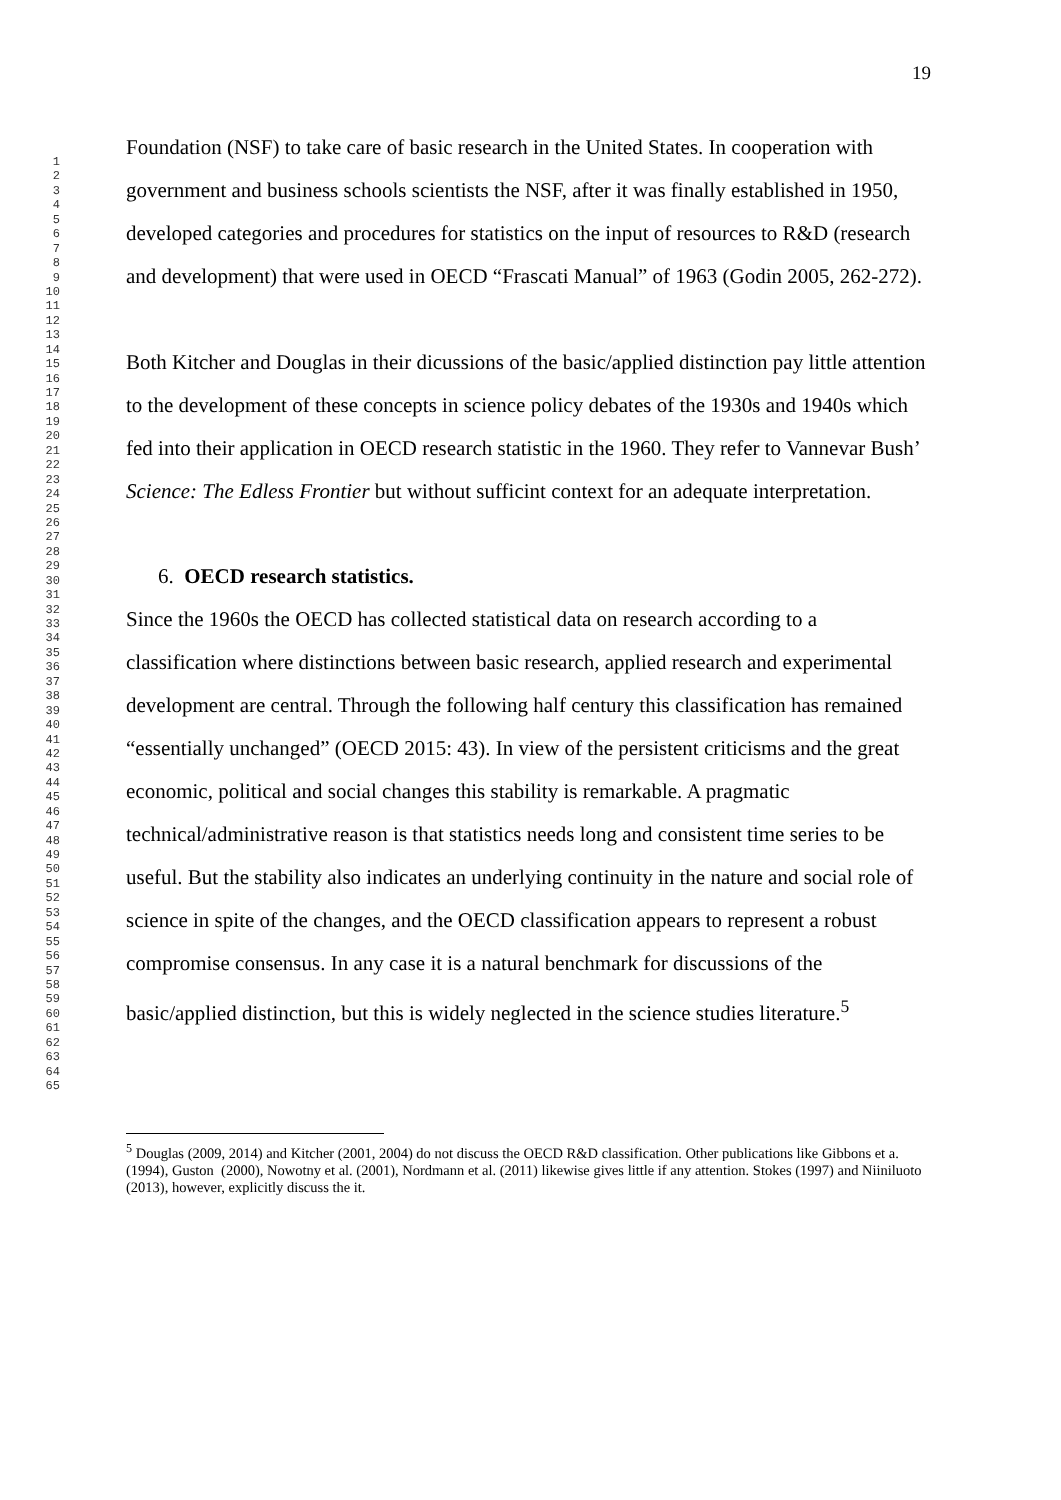1
2
3
4
5
6
7
8
9
10
11
12
13
14
15
16
17
18
19
20
21
22
23
24
25
26
27
28
29
30
31
32
33
34
35
36
37
38
39
40
41
42
43
44
45
46
47
48
49
50
51
52
53
54
55
56
57
58
59
60
61
62
63
64
65
19
Foundation (NSF) to take care of basic research in the United States. In cooperation with government and business schools scientists the NSF, after it was finally established in 1950, developed categories and procedures for statistics on the input of resources to R&D (research and development) that were used in OECD “Frascati Manual” of 1963 (Godin 2005, 262-272).
Both Kitcher and Douglas in their dicussions of the basic/applied distinction pay little attention to the development of these concepts in science policy debates of the 1930s and 1940s which fed into their application in OECD research statistic in the 1960. They refer to Vannevar Bush’ Science: The Edless Frontier but without sufficint context for an adequate interpretation.
6. OECD research statistics.
Since the 1960s the OECD has collected statistical data on research according to a classification where distinctions between basic research, applied research and experimental development are central. Through the following half century this classification has remained “essentially unchanged” (OECD 2015: 43). In view of the persistent criticisms and the great economic, political and social changes this stability is remarkable. A pragmatic technical/administrative reason is that statistics needs long and consistent time series to be useful. But the stability also indicates an underlying continuity in the nature and social role of science in spite of the changes, and the OECD classification appears to represent a robust compromise consensus. In any case it is a natural benchmark for discussions of the basic/applied distinction, but this is widely neglected in the science studies literature.<sup>5</sup>
<sup>5</sup> Douglas (2009, 2014) and Kitcher (2001, 2004) do not discuss the OECD R&D classification. Other publications like Gibbons et a. (1994), Guston (2000), Nowotny et al. (2001), Nordmann et al. (2011) likewise gives little if any attention. Stokes (1997) and Niiniluoto (2013), however, explicitly discuss the it.